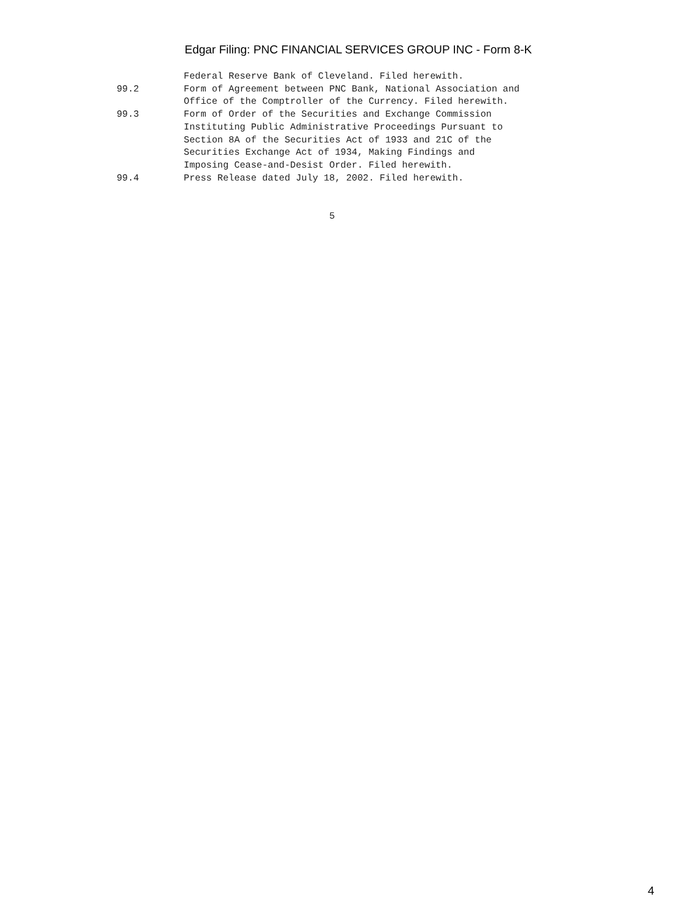Edgar Filing: PNC FINANCIAL SERVICES GROUP INC - Form 8-K
            Federal Reserve Bank of Cleveland. Filed herewith.
99.2        Form of Agreement between PNC Bank, National Association and
            Office of the Comptroller of the Currency. Filed herewith.
99.3        Form of Order of the Securities and Exchange Commission
            Instituting Public Administrative Proceedings Pursuant to
            Section 8A of the Securities Act of 1933 and 21C of the
            Securities Exchange Act of 1934, Making Findings and
            Imposing Cease-and-Desist Order. Filed herewith.
99.4        Press Release dated July 18, 2002. Filed herewith.


                                      5
4